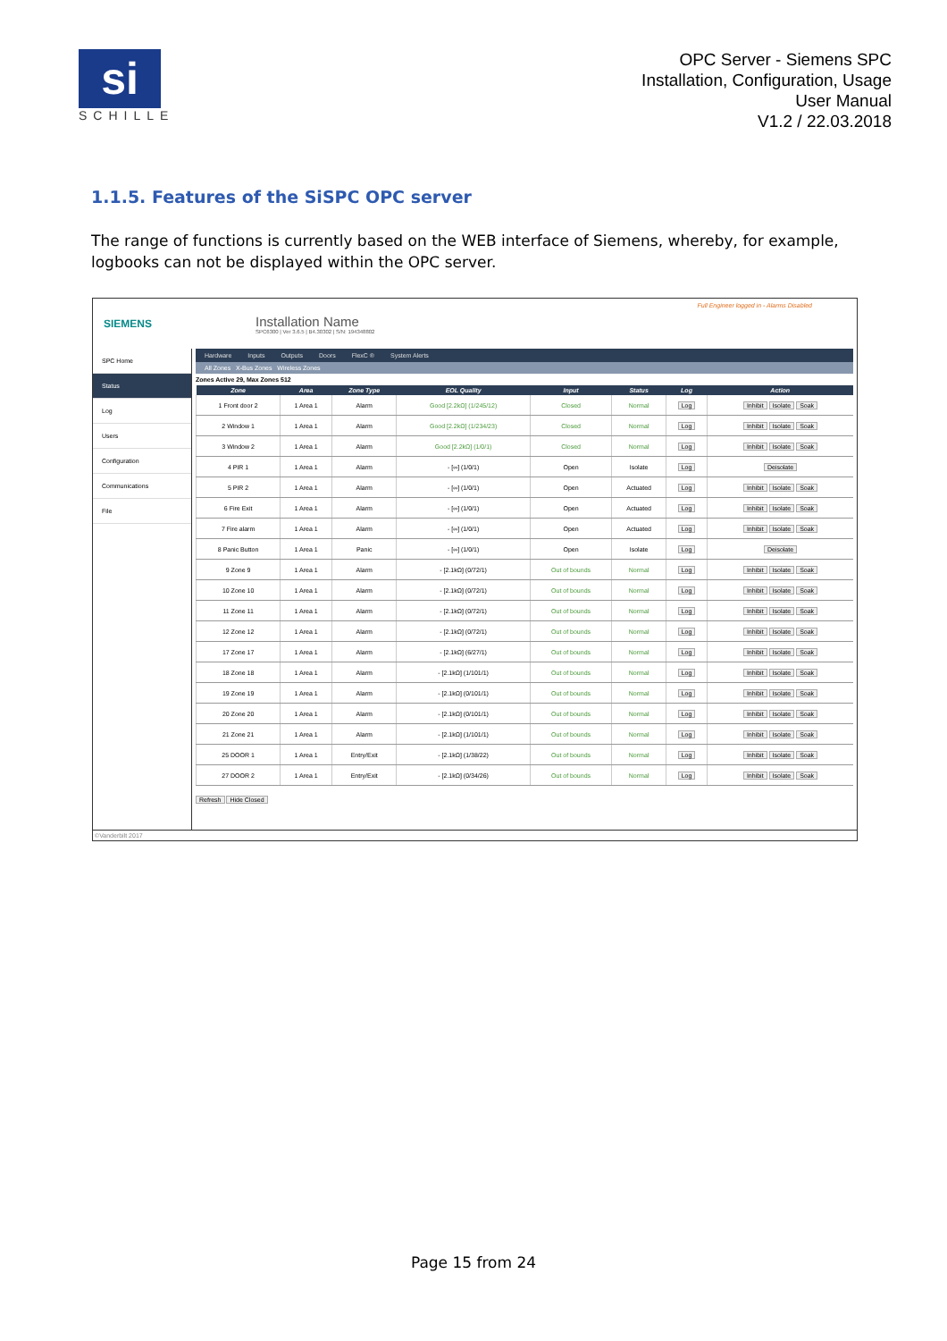si
SCHILLE
OPC Server - Siemens SPC
Installation, Configuration, Usage
User Manual
V1.2 / 22.03.2018
1.1.5. Features of the SiSPC OPC server
The range of functions is currently based on the WEB interface of Siemens, whereby, for example, logbooks can not be displayed within the OPC server.
SIEMENS
Installation Name
SPC6300 | Ver 3.6.5 | B4.30302 | S/N: 194348802
Full Engineer logged in - Alarms Disabled
SPC Home
Status
Log
Users
Configuration
Communications
File
Hardware Inputs Outputs Doors FlexC ® System Alerts
All Zones X-Bus Zones Wireless Zones
Zones Active 29, Max Zones 512
| Zone | Area | Zone Type | EOL Quality | Input | Status | Log | Action |
| --- | --- | --- | --- | --- | --- | --- | --- |
| 1 Front door 2 | 1 Area 1 | Alarm | Good [2.2kΩ] (1/245/12) | Closed | Normal | Log | Inhibit Isolate Soak |
| 2 Window 1 | 1 Area 1 | Alarm | Good [2.2kΩ] (1/234/23) | Closed | Normal | Log | Inhibit Isolate Soak |
| 3 Window 2 | 1 Area 1 | Alarm | Good [2.2kΩ] (1/0/1) | Closed | Normal | Log | Inhibit Isolate Soak |
| 4 PIR 1 | 1 Area 1 | Alarm | - [∞] (1/0/1) | Open | Isolate | Log | Deisolate |
| 5 PIR 2 | 1 Area 1 | Alarm | - [∞] (1/0/1) | Open | Actuated | Log | Inhibit Isolate Soak |
| 6 Fire Exit | 1 Area 1 | Alarm | - [∞] (1/0/1) | Open | Actuated | Log | Inhibit Isolate Soak |
| 7 Fire alarm | 1 Area 1 | Alarm | - [∞] (1/0/1) | Open | Actuated | Log | Inhibit Isolate Soak |
| 8 Panic Button | 1 Area 1 | Panic | - [∞] (1/0/1) | Open | Isolate | Log | Deisolate |
| 9 Zone 9 | 1 Area 1 | Alarm | - [2.1kΩ] (0/72/1) | Out of bounds | Normal | Log | Inhibit Isolate Soak |
| 10 Zone 10 | 1 Area 1 | Alarm | - [2.1kΩ] (0/72/1) | Out of bounds | Normal | Log | Inhibit Isolate Soak |
| 11 Zone 11 | 1 Area 1 | Alarm | - [2.1kΩ] (0/72/1) | Out of bounds | Normal | Log | Inhibit Isolate Soak |
| 12 Zone 12 | 1 Area 1 | Alarm | - [2.1kΩ] (0/72/1) | Out of bounds | Normal | Log | Inhibit Isolate Soak |
| 17 Zone 17 | 1 Area 1 | Alarm | - [2.1kΩ] (6/27/1) | Out of bounds | Normal | Log | Inhibit Isolate Soak |
| 18 Zone 18 | 1 Area 1 | Alarm | - [2.1kΩ] (1/101/1) | Out of bounds | Normal | Log | Inhibit Isolate Soak |
| 19 Zone 19 | 1 Area 1 | Alarm | - [2.1kΩ] (0/101/1) | Out of bounds | Normal | Log | Inhibit Isolate Soak |
| 20 Zone 20 | 1 Area 1 | Alarm | - [2.1kΩ] (0/101/1) | Out of bounds | Normal | Log | Inhibit Isolate Soak |
| 21 Zone 21 | 1 Area 1 | Alarm | - [2.1kΩ] (1/101/1) | Out of bounds | Normal | Log | Inhibit Isolate Soak |
| 25 DOOR 1 | 1 Area 1 | Entry/Exit | - [2.1kΩ] (1/38/22) | Out of bounds | Normal | Log | Inhibit Isolate Soak |
| 27 DOOR 2 | 1 Area 1 | Entry/Exit | - [2.1kΩ] (0/34/26) | Out of bounds | Normal | Log | Inhibit Isolate Soak |
Refresh Hide Closed
©Vanderbilt 2017
Page 15 from 24